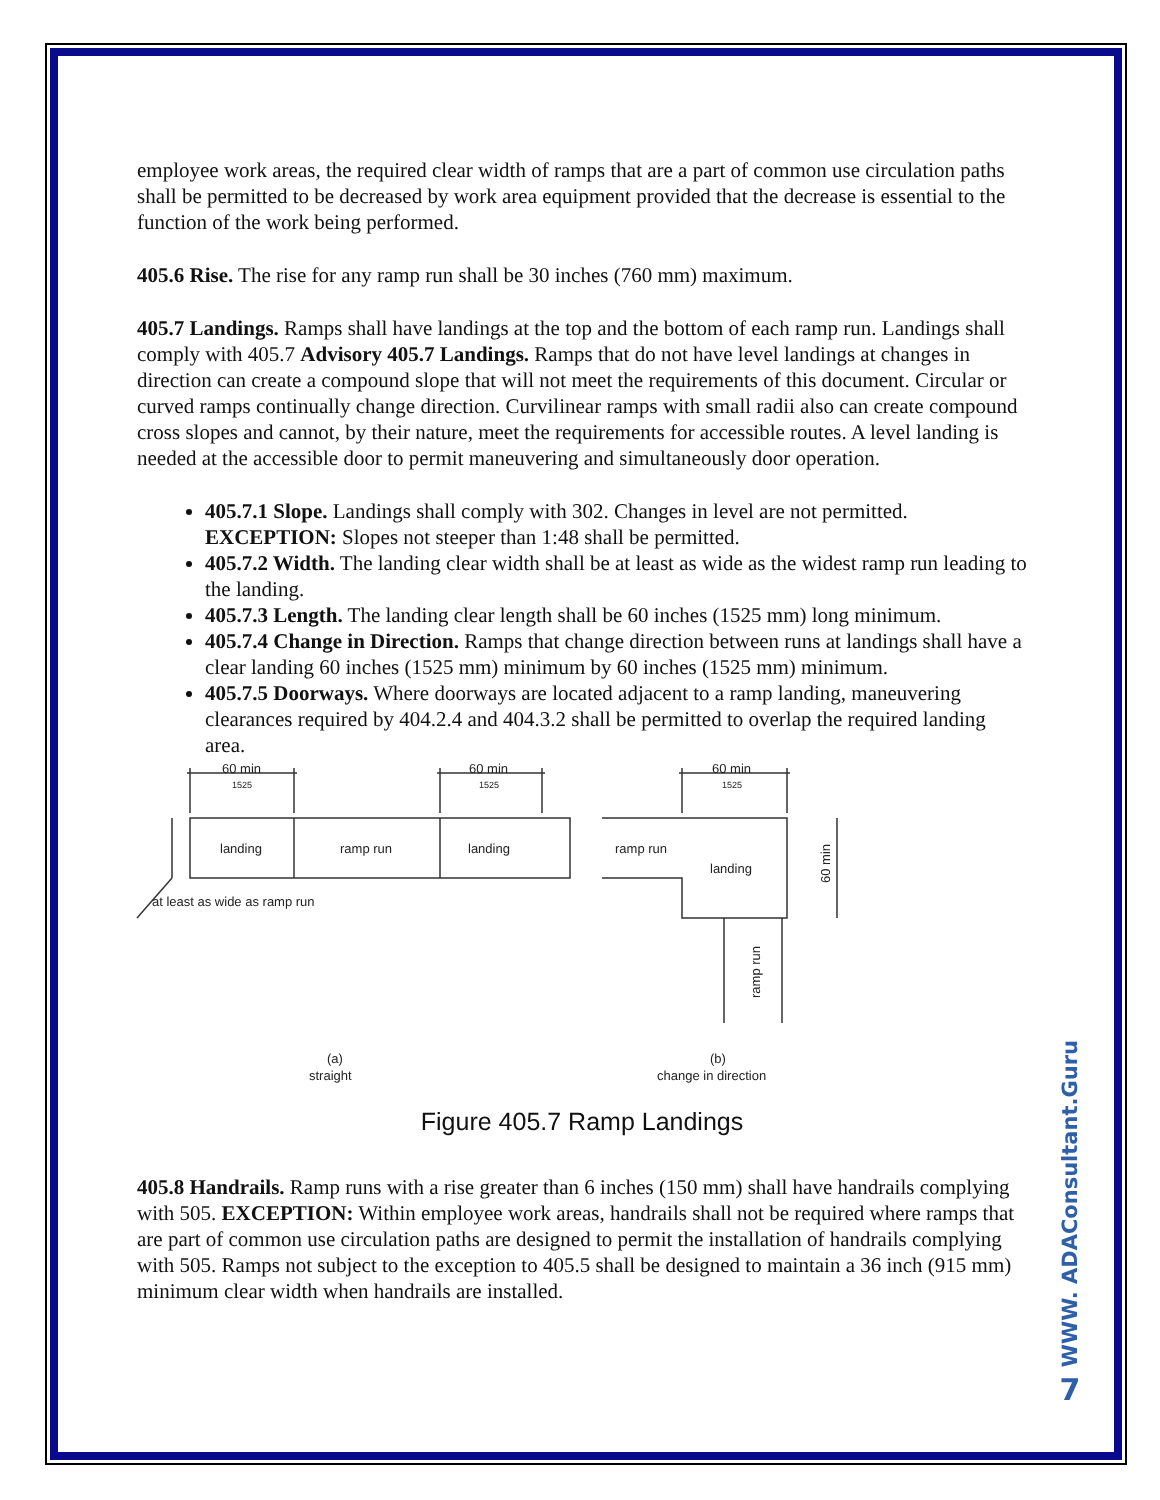employee work areas, the required clear width of ramps that are a part of common use circulation paths shall be permitted to be decreased by work area equipment provided that the decrease is essential to the function of the work being performed.
405.6 Rise. The rise for any ramp run shall be 30 inches (760 mm) maximum.
405.7 Landings. Ramps shall have landings at the top and the bottom of each ramp run. Landings shall comply with 405.7 Advisory 405.7 Landings. Ramps that do not have level landings at changes in direction can create a compound slope that will not meet the requirements of this document. Circular or curved ramps continually change direction. Curvilinear ramps with small radii also can create compound cross slopes and cannot, by their nature, meet the requirements for accessible routes. A level landing is needed at the accessible door to permit maneuvering and simultaneously door operation.
405.7.1 Slope. Landings shall comply with 302. Changes in level are not permitted. EXCEPTION: Slopes not steeper than 1:48 shall be permitted.
405.7.2 Width. The landing clear width shall be at least as wide as the widest ramp run leading to the landing.
405.7.3 Length. The landing clear length shall be 60 inches (1525 mm) long minimum.
405.7.4 Change in Direction. Ramps that change direction between runs at landings shall have a clear landing 60 inches (1525 mm) minimum by 60 inches (1525 mm) minimum.
405.7.5 Doorways. Where doorways are located adjacent to a ramp landing, maneuvering clearances required by 404.2.4 and 404.3.2 shall be permitted to overlap the required landing area.
60 min
1525
60 min
1525
60 min
1525
landing
ramp run
landing
ramp run
landing
at least as wide as ramp run
60 min
ramp run
(a)
straight
(b)
change in direction
Figure 405.7 Ramp Landings
405.8 Handrails. Ramp runs with a rise greater than 6 inches (150 mm) shall have handrails complying with 505. EXCEPTION: Within employee work areas, handrails shall not be required where ramps that are part of common use circulation paths are designed to permit the installation of handrails complying with 505. Ramps not subject to the exception to 405.5 shall be designed to maintain a 36 inch (915 mm) minimum clear width when handrails are installed.
WWW. ADAConsultant.Guru
7